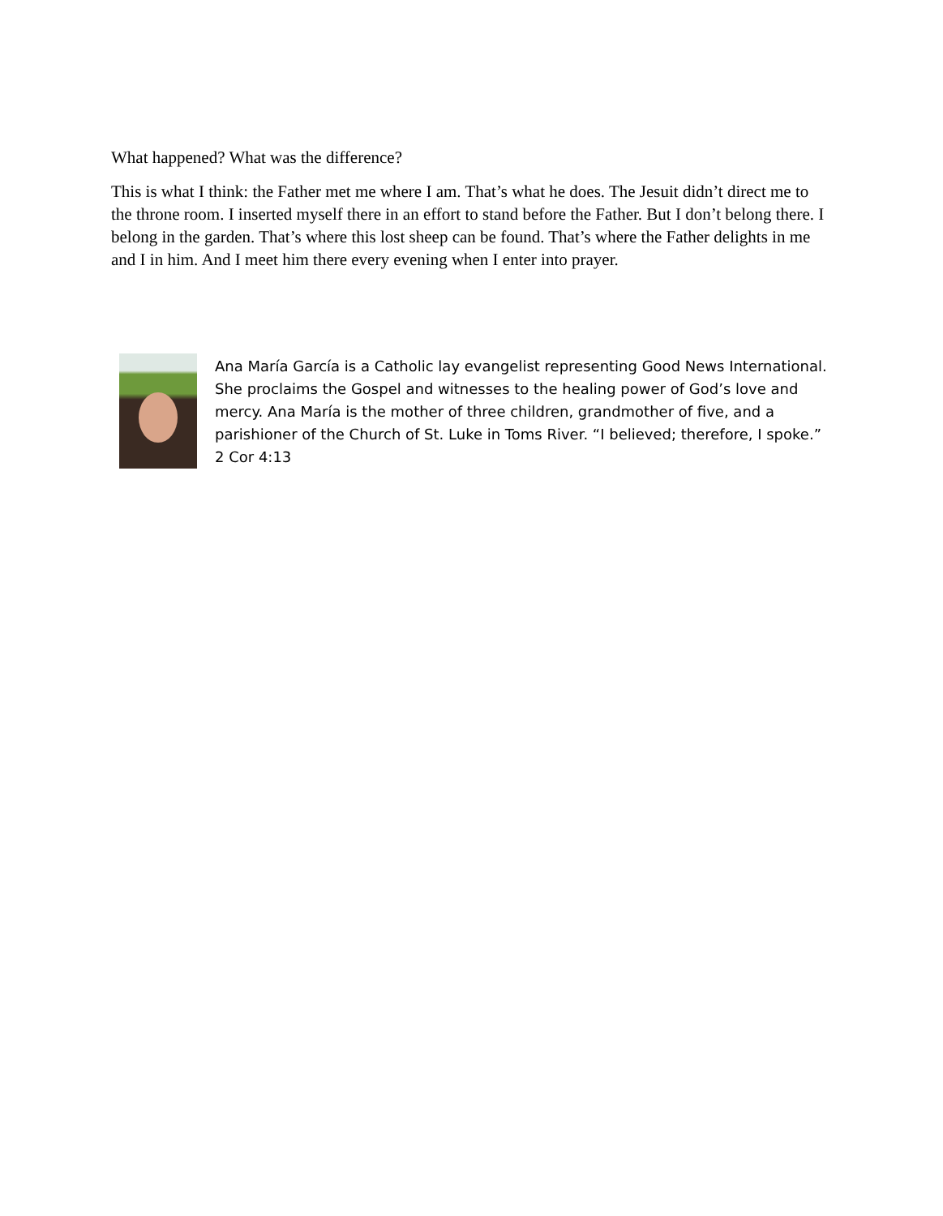What happened? What was the difference?
This is what I think: the Father met me where I am. That’s what he does. The Jesuit didn’t direct me to the throne room. I inserted myself there in an effort to stand before the Father. But I don’t belong there. I belong in the garden. That’s where this lost sheep can be found. That’s where the Father delights in me and I in him. And I meet him there every evening when I enter into prayer.
Ana María García is a Catholic lay evangelist representing Good News International. She proclaims the Gospel and witnesses to the healing power of God’s love and mercy. Ana María is the mother of three children, grandmother of five, and a parishioner of the Church of St. Luke in Toms River. “I believed; therefore, I spoke.” 2 Cor 4:13